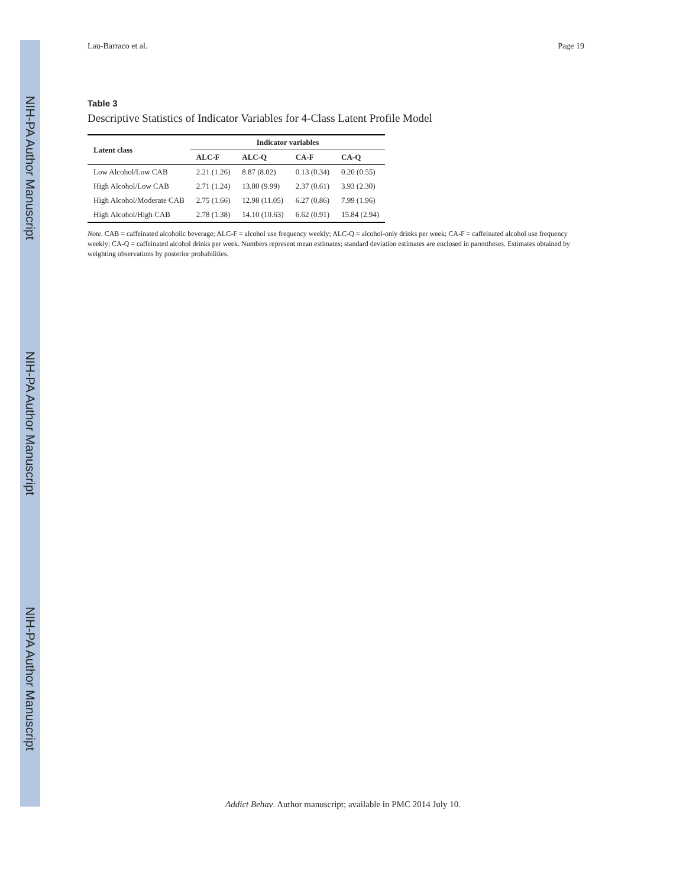NIH-PA Author Manuscript
NIH-PA Author Manuscript
NIH-PA Author Manuscript
Lau-Barraco et al. Page 19
Table 3
Descriptive Statistics of Indicator Variables for 4-Class Latent Profile Model
| Latent class | Indicator variables | | | |
| --- | --- | --- | --- | --- |
| | ALC-F | ALC-Q | CA-F | CA-Q |
| Low Alcohol/Low CAB | 2.21 (1.26) | 8.87 (8.02) | 0.13 (0.34) | 0.20 (0.55) |
| High Alcohol/Low CAB | 2.71 (1.24) | 13.80 (9.99) | 2.37 (0.61) | 3.93 (2.30) |
| High Alcohol/Moderate CAB | 2.75 (1.66) | 12.98 (11.05) | 6.27 (0.86) | 7.99 (1.96) |
| High Alcohol/High CAB | 2.78 (1.38) | 14.10 (10.63) | 6.62 (0.91) | 15.84 (2.94) |
Note. CAB = caffeinated alcoholic beverage; ALC-F = alcohol use frequency weekly; ALC-Q = alcohol-only drinks per week; CA-F = caffeinated alcohol use frequency weekly; CA-Q = caffeinated alcohol drinks per week. Numbers represent mean estimates; standard deviation estimates are enclosed in parentheses. Estimates obtained by weighting observations by posterior probabilities.
Addict Behav. Author manuscript; available in PMC 2014 July 10.